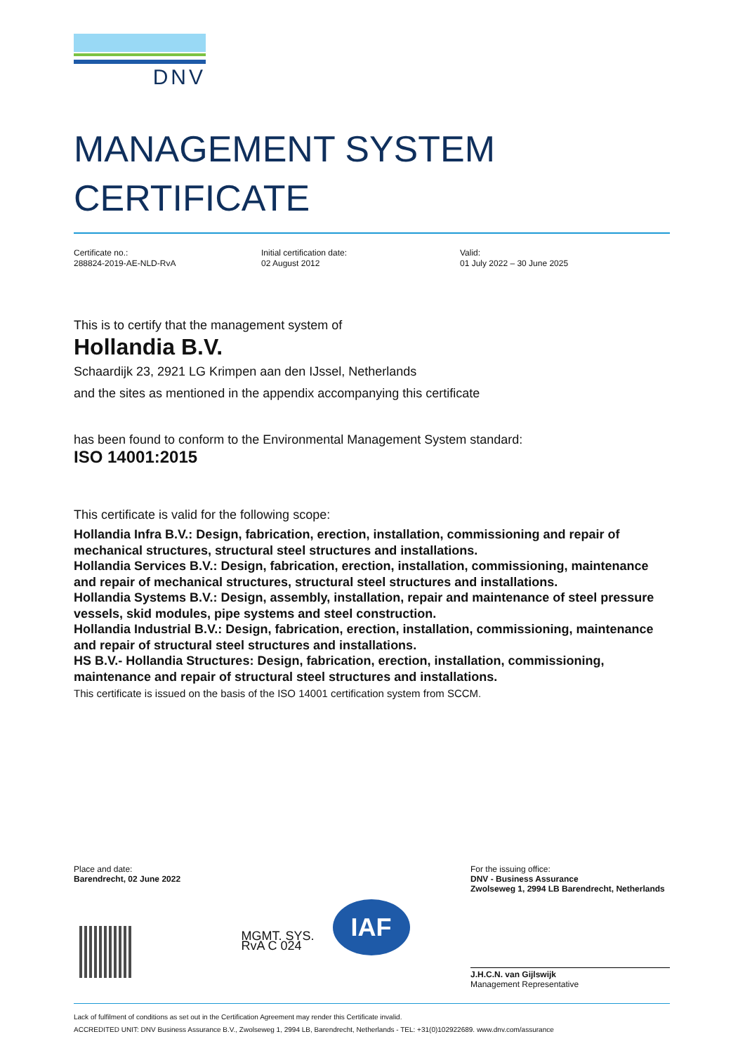DNV
MANAGEMENT SYSTEM
CERTIFICATE
Certificate no.:
288824-2019-AE-NLD-RvA
Initial certification date:
02 August 2012
Valid:
01 July 2022 – 30 June 2025
This is to certify that the management system of
Hollandia B.V.
Schaardijk 23, 2921 LG Krimpen aan den IJssel, Netherlands
and the sites as mentioned in the appendix accompanying this certificate
has been found to conform to the Environmental Management System standard:
ISO 14001:2015
This certificate is valid for the following scope:
Hollandia Infra B.V.: Design, fabrication, erection, installation, commissioning and repair of mechanical structures, structural steel structures and installations.
Hollandia Services B.V.: Design, fabrication, erection, installation, commissioning, maintenance and repair of mechanical structures, structural steel structures and installations.
Hollandia Systems B.V.: Design, assembly, installation, repair and maintenance of steel pressure vessels, skid modules, pipe systems and steel construction.
Hollandia Industrial B.V.: Design, fabrication, erection, installation, commissioning, maintenance and repair of structural steel structures and installations.
HS B.V.- Hollandia Structures: Design, fabrication, erection, installation, commissioning, maintenance and repair of structural steel structures and installations.
This certificate is issued on the basis of the ISO 14001 certification system from SCCM.
Place and date:
Barendrecht, 02 June 2022
MGMT. SYS.
RvA C 024
IAF
For the issuing office:
DNV - Business Assurance
Zwolseweg 1, 2994 LB Barendrecht, Netherlands
J.H.C.N. van Gijlswijk
Management Representative
Lack of fulfilment of conditions as set out in the Certification Agreement may render this Certificate invalid.
ACCREDITED UNIT: DNV Business Assurance B.V., Zwolseweg 1, 2994 LB, Barendrecht, Netherlands - TEL: +31(0)102922689. www.dnv.com/assurance